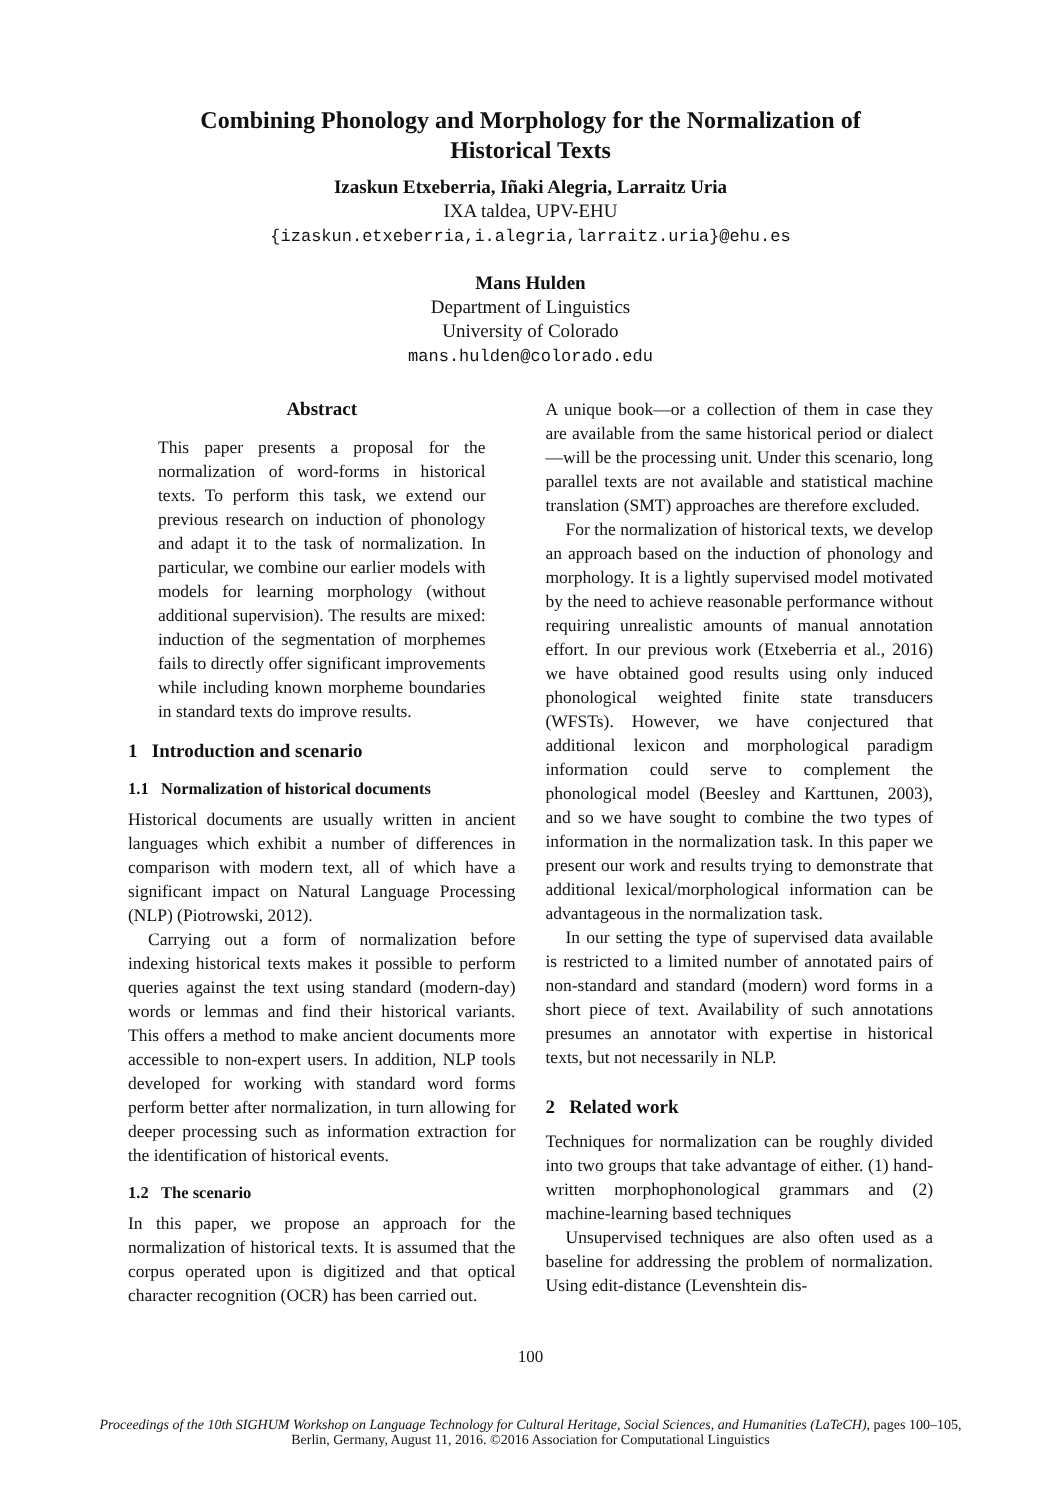Combining Phonology and Morphology for the Normalization of
Historical Texts
Izaskun Etxeberria, Iñaki Alegria, Larraitz Uria
IXA taldea, UPV-EHU
{izaskun.etxeberria,i.alegria,larraitz.uria}@ehu.es
Mans Hulden
Department of Linguistics
University of Colorado
mans.hulden@colorado.edu
Abstract
This paper presents a proposal for the normalization of word-forms in historical texts. To perform this task, we extend our previous research on induction of phonology and adapt it to the task of normalization. In particular, we combine our earlier models with models for learning morphology (without additional supervision). The results are mixed: induction of the segmentation of morphemes fails to directly offer significant improvements while including known morpheme boundaries in standard texts do improve results.
1 Introduction and scenario
1.1 Normalization of historical documents
Historical documents are usually written in ancient languages which exhibit a number of differences in comparison with modern text, all of which have a significant impact on Natural Language Processing (NLP) (Piotrowski, 2012).
Carrying out a form of normalization before indexing historical texts makes it possible to perform queries against the text using standard (modern-day) words or lemmas and find their historical variants. This offers a method to make ancient documents more accessible to non-expert users. In addition, NLP tools developed for working with standard word forms perform better after normalization, in turn allowing for deeper processing such as information extraction for the identification of historical events.
1.2 The scenario
In this paper, we propose an approach for the normalization of historical texts. It is assumed that the corpus operated upon is digitized and that optical character recognition (OCR) has been carried out.
A unique book—or a collection of them in case they are available from the same historical period or dialect—will be the processing unit. Under this scenario, long parallel texts are not available and statistical machine translation (SMT) approaches are therefore excluded.
For the normalization of historical texts, we develop an approach based on the induction of phonology and morphology. It is a lightly supervised model motivated by the need to achieve reasonable performance without requiring unrealistic amounts of manual annotation effort. In our previous work (Etxeberria et al., 2016) we have obtained good results using only induced phonological weighted finite state transducers (WFSTs). However, we have conjectured that additional lexicon and morphological paradigm information could serve to complement the phonological model (Beesley and Karttunen, 2003), and so we have sought to combine the two types of information in the normalization task. In this paper we present our work and results trying to demonstrate that additional lexical/morphological information can be advantageous in the normalization task.
In our setting the type of supervised data available is restricted to a limited number of annotated pairs of non-standard and standard (modern) word forms in a short piece of text. Availability of such annotations presumes an annotator with expertise in historical texts, but not necessarily in NLP.
2 Related work
Techniques for normalization can be roughly divided into two groups that take advantage of either. (1) hand-written morphophonological grammars and (2) machine-learning based techniques
Unsupervised techniques are also often used as a baseline for addressing the problem of normalization. Using edit-distance (Levenshtein dis-
100
Proceedings of the 10th SIGHUM Workshop on Language Technology for Cultural Heritage, Social Sciences, and Humanities (LaTeCH), pages 100–105,
Berlin, Germany, August 11, 2016. ©2016 Association for Computational Linguistics